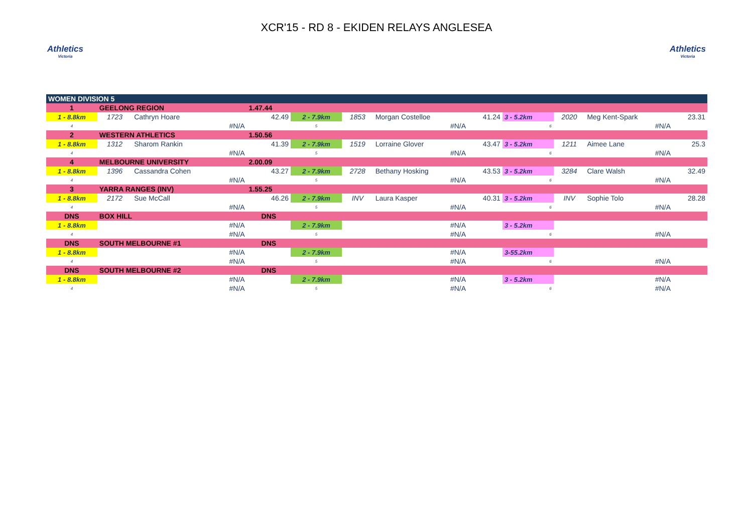Athletics
Victoria
XCR'15 - RD 8 - EKIDEN RELAYS ANGLESEA
Athletics
Victoria
| WOMEN DIVISION 5 | | | | | | | | | | | | |
| 1 | GEELONG REGION | | | 1.47.44 | | | | | | | | |
| 1 - 8.8km | 1723 | Cathryn Hoare | | 42.49 | 2 - 7.9km | 1853 | Morgan Costelloe | 41.24 | 3 - 5.2km | 2020 | Meg Kent-Spark | 23.31 |
| 4 | | #N/A | | | 5 | | #N/A | | 6 | | #N/A | |
| 2 | WESTERN ATHLETICS | | | 1.50.56 | | | | | | | | |
| 1 - 8.8km | 1312 | Sharom Rankin | | 41.39 | 2 - 7.9km | 1519 | Lorraine Glover | 43.47 | 3 - 5.2km | 1211 | Aimee Lane | 25.3 |
| 4 | | #N/A | | | 5 | | #N/A | | 6 | | #N/A | |
| 4 | MELBOURNE UNIVERSITY | | | 2.00.09 | | | | | | | | |
| 1 - 8.8km | 1396 | Cassandra Cohen | | 43.27 | 2 - 7.9km | 2728 | Bethany Hosking | 43.53 | 3 - 5.2km | 3284 | Clare Walsh | 32.49 |
| 4 | | #N/A | | | 5 | | #N/A | | 6 | | #N/A | |
| 3 | YARRA RANGES (INV) | | | 1.55.25 | | | | | | | | |
| 1 - 8.8km | 2172 | Sue McCall | | 46.26 | 2 - 7.9km | INV | Laura Kasper | 40.31 | 3 - 5.2km | INV | Sophie Tolo | 28.28 |
| 4 | | #N/A | | | 5 | | #N/A | | 6 | | #N/A | |
| DNS | BOX HILL | | | DNS | | | | | | | | |
| 1 - 8.8km | | #N/A | | | 2 - 7.9km | | #N/A | | 3 - 5.2km | | | |
| 4 | | #N/A | | | 5 | | #N/A | | 6 | | #N/A | |
| DNS | SOUTH MELBOURNE #1 | | | DNS | | | | | | | | |
| 1 - 8.8km | | #N/A | | | 2 - 7.9km | | #N/A | | 3-55.2km | | | |
| 4 | | #N/A | | | 5 | | #N/A | | 6 | | #N/A | |
| DNS | SOUTH MELBOURNE #2 | | | DNS | | | | | | | | |
| 1 - 8.8km | | #N/A | | | 2 - 7.9km | | #N/A | | 3 - 5.2km | | #N/A | |
| 4 | | #N/A | | | 5 | | #N/A | | 6 | | #N/A | |